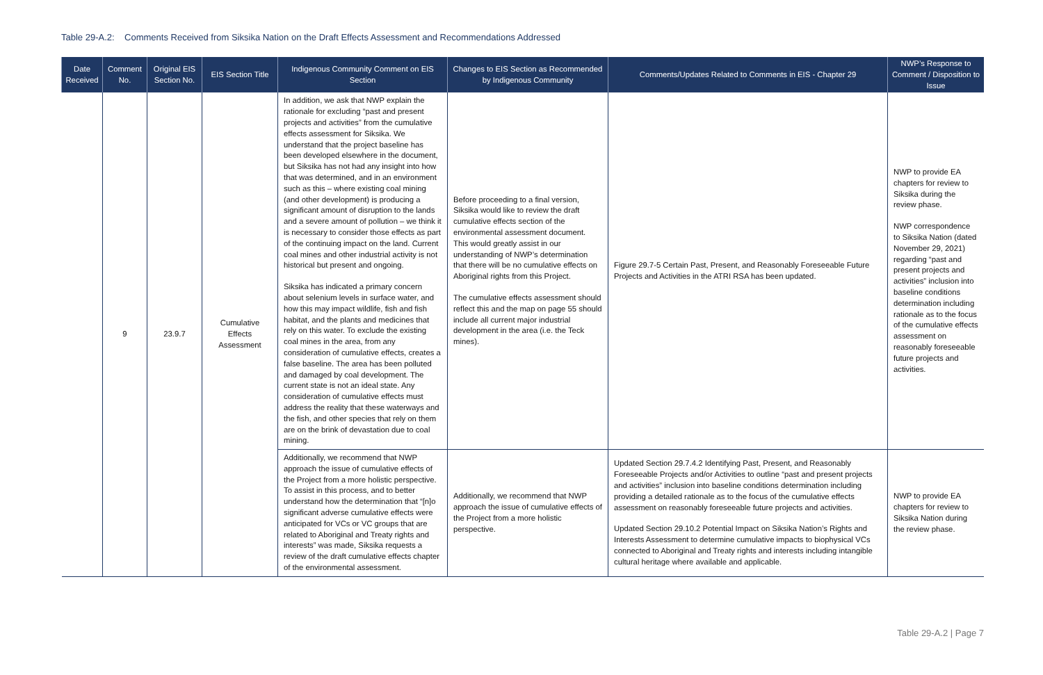Table 29-A.2: Comments Received from Siksika Nation on the Draft Effects Assessment and Recommendations Addressed
| Date Received | Comment No. | Original EIS Section No. | EIS Section Title | Indigenous Community Comment on EIS Section | Changes to EIS Section as Recommended by Indigenous Community | Comments/Updates Related to Comments in EIS - Chapter 29 | NWP’s Response to Comment / Disposition to Issue |
| --- | --- | --- | --- | --- | --- | --- | --- |
| | 9 | 23.9.7 | Cumulative Effects Assessment | In addition, we ask that NWP explain the rationale for excluding “past and present projects and activities” from the cumulative effects assessment for Siksika. We understand that the project baseline has been developed elsewhere in the document, but Siksika has not had any insight into how that was determined, and in an environment such as this – where existing coal mining (and other development) is producing a significant amount of disruption to the lands and a severe amount of pollution – we think it is necessary to consider those effects as part of the continuing impact on the land. Current coal mines and other industrial activity is not historical but present and ongoing. Siksika has indicated a primary concern about selenium levels in surface water, and how this may impact wildlife, fish and fish habitat, and the plants and medicines that rely on this water. To exclude the existing coal mines in the area, from any consideration of cumulative effects, creates a false baseline. The area has been polluted and damaged by coal development. The current state is not an ideal state. Any consideration of cumulative effects must address the reality that these waterways and the fish, and other species that rely on them are on the brink of devastation due to coal mining. | Before proceeding to a final version, Siksika would like to review the draft cumulative effects section of the environmental assessment document. This would greatly assist in our understanding of NWP’s determination that there will be no cumulative effects on Aboriginal rights from this Project. The cumulative effects assessment should reflect this and the map on page 55 should include all current major industrial development in the area (i.e. the Teck mines). | Figure 29.7-5 Certain Past, Present, and Reasonably Foreseeable Future Projects and Activities in the ATRI RSA has been updated. | NWP to provide EA chapters for review to Siksika during the review phase. NWP correspondence to Siksika Nation (dated November 29, 2021) regarding “past and present projects and activities” inclusion into baseline conditions determination including rationale as to the focus of the cumulative effects assessment on reasonably foreseeable future projects and activities. |
| | | | | Additionally, we recommend that NWP approach the issue of cumulative effects of the Project from a more holistic perspective. To assist in this process, and to better understand how the determination that “[n]o significant adverse cumulative effects were anticipated for VCs or VC groups that are related to Aboriginal and Treaty rights and interests” was made, Siksika requests a review of the draft cumulative effects chapter of the environmental assessment. | Additionally, we recommend that NWP approach the issue of cumulative effects of the Project from a more holistic perspective. | Updated Section 29.7.4.2 Identifying Past, Present, and Reasonably Foreseeable Projects and/or Activities to outline “past and present projects and activities” inclusion into baseline conditions determination including providing a detailed rationale as to the focus of the cumulative effects assessment on reasonably foreseeable future projects and activities. Updated Section 29.10.2 Potential Impact on Siksika Nation’s Rights and Interests Assessment to determine cumulative impacts to biophysical VCs connected to Aboriginal and Treaty rights and interests including intangible cultural heritage where available and applicable. | NWP to provide EA chapters for review to Siksika Nation during the review phase. |
Table 29-A.2 | Page 7